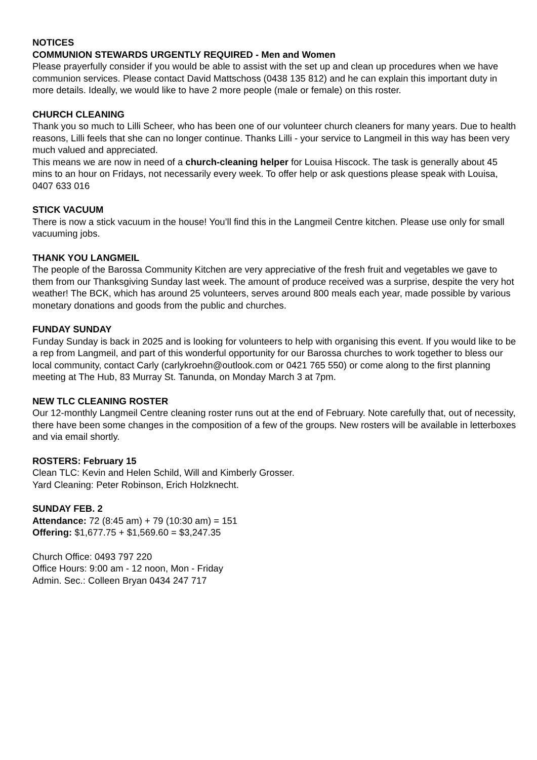NOTICES
COMMUNION STEWARDS URGENTLY REQUIRED - Men and Women
Please prayerfully consider if you would be able to assist with the set up and clean up procedures when we have communion services. Please contact David Mattschoss (0438 135 812) and he can explain this important duty in more details. Ideally, we would like to have 2 more people (male or female) on this roster.
CHURCH CLEANING
Thank you so much to Lilli Scheer, who has been one of our volunteer church cleaners for many years. Due to health reasons, Lilli feels that she can no longer continue. Thanks Lilli - your service to Langmeil in this way has been very much valued and appreciated.
This means we are now in need of a church-cleaning helper for Louisa Hiscock. The task is generally about 45 mins to an hour on Fridays, not necessarily every week. To offer help or ask questions please speak with Louisa, 0407 633 016
STICK VACUUM
There is now a stick vacuum in the house! You’ll find this in the Langmeil Centre kitchen. Please use only for small vacuuming jobs.
THANK YOU LANGMEIL
The people of the Barossa Community Kitchen are very appreciative of the fresh fruit and vegetables we gave to them from our Thanksgiving Sunday last week. The amount of produce received was a surprise, despite the very hot weather! The BCK, which has around 25 volunteers, serves around 800 meals each year, made possible by various monetary donations and goods from the public and churches.
FUNDAY SUNDAY
Funday Sunday is back in 2025 and is looking for volunteers to help with organising this event. If you would like to be a rep from Langmeil, and part of this wonderful opportunity for our Barossa churches to work together to bless our local community, contact Carly (carlykroehn@outlook.com or 0421 765 550) or come along to the first planning meeting at The Hub, 83 Murray St. Tanunda, on Monday March 3 at 7pm.
NEW TLC CLEANING ROSTER
Our 12-monthly Langmeil Centre cleaning roster runs out at the end of February. Note carefully that, out of necessity, there have been some changes in the composition of a few of the groups. New rosters will be available in letterboxes and via email shortly.
ROSTERS: February 15
Clean TLC: Kevin and Helen Schild, Will and Kimberly Grosser.
Yard Cleaning: Peter Robinson, Erich Holzknecht.
SUNDAY FEB. 2
Attendance: 72 (8:45 am) + 79 (10:30 am) = 151
Offering: $1,677.75 + $1,569.60 = $3,247.35
Church Office: 0493 797 220
Office Hours: 9:00 am - 12 noon, Mon - Friday
Admin. Sec.: Colleen Bryan 0434 247 717